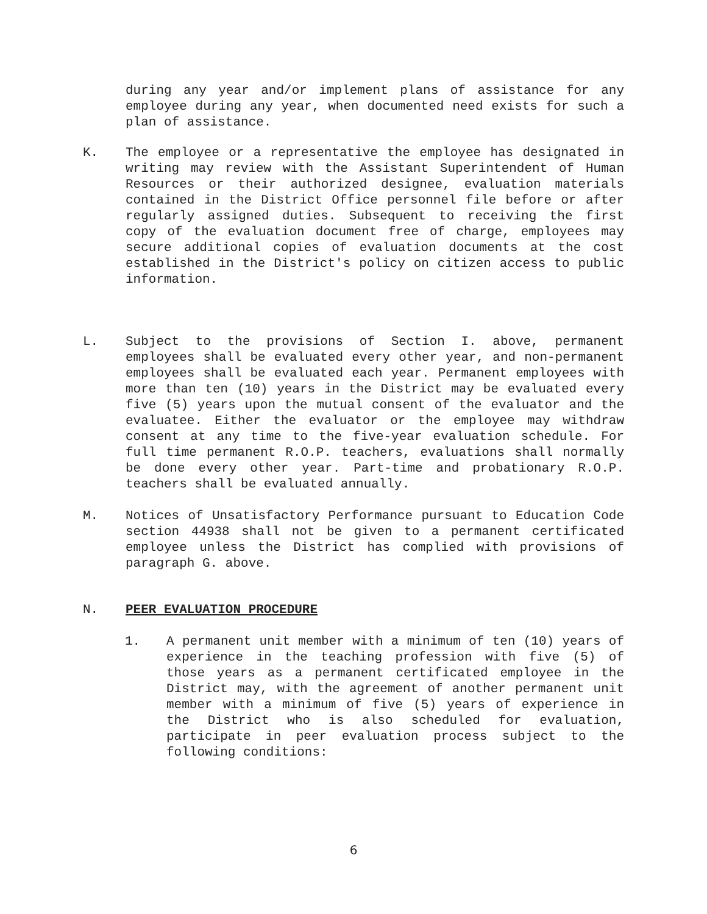during any year and/or implement plans of assistance for any employee during any year, when documented need exists for such a plan of assistance.
K. The employee or a representative the employee has designated in writing may review with the Assistant Superintendent of Human Resources or their authorized designee, evaluation materials contained in the District Office personnel file before or after regularly assigned duties. Subsequent to receiving the first copy of the evaluation document free of charge, employees may secure additional copies of evaluation documents at the cost established in the District's policy on citizen access to public information.
L. Subject to the provisions of Section I. above, permanent employees shall be evaluated every other year, and non-permanent employees shall be evaluated each year. Permanent employees with more than ten (10) years in the District may be evaluated every five (5) years upon the mutual consent of the evaluator and the evaluatee. Either the evaluator or the employee may withdraw consent at any time to the five-year evaluation schedule. For full time permanent R.O.P. teachers, evaluations shall normally be done every other year. Part-time and probationary R.O.P. teachers shall be evaluated annually.
M. Notices of Unsatisfactory Performance pursuant to Education Code section 44938 shall not be given to a permanent certificated employee unless the District has complied with provisions of paragraph G. above.
N. PEER EVALUATION PROCEDURE
1. A permanent unit member with a minimum of ten (10) years of experience in the teaching profession with five (5) of those years as a permanent certificated employee in the District may, with the agreement of another permanent unit member with a minimum of five (5) years of experience in the District who is also scheduled for evaluation, participate in peer evaluation process subject to the following conditions:
6